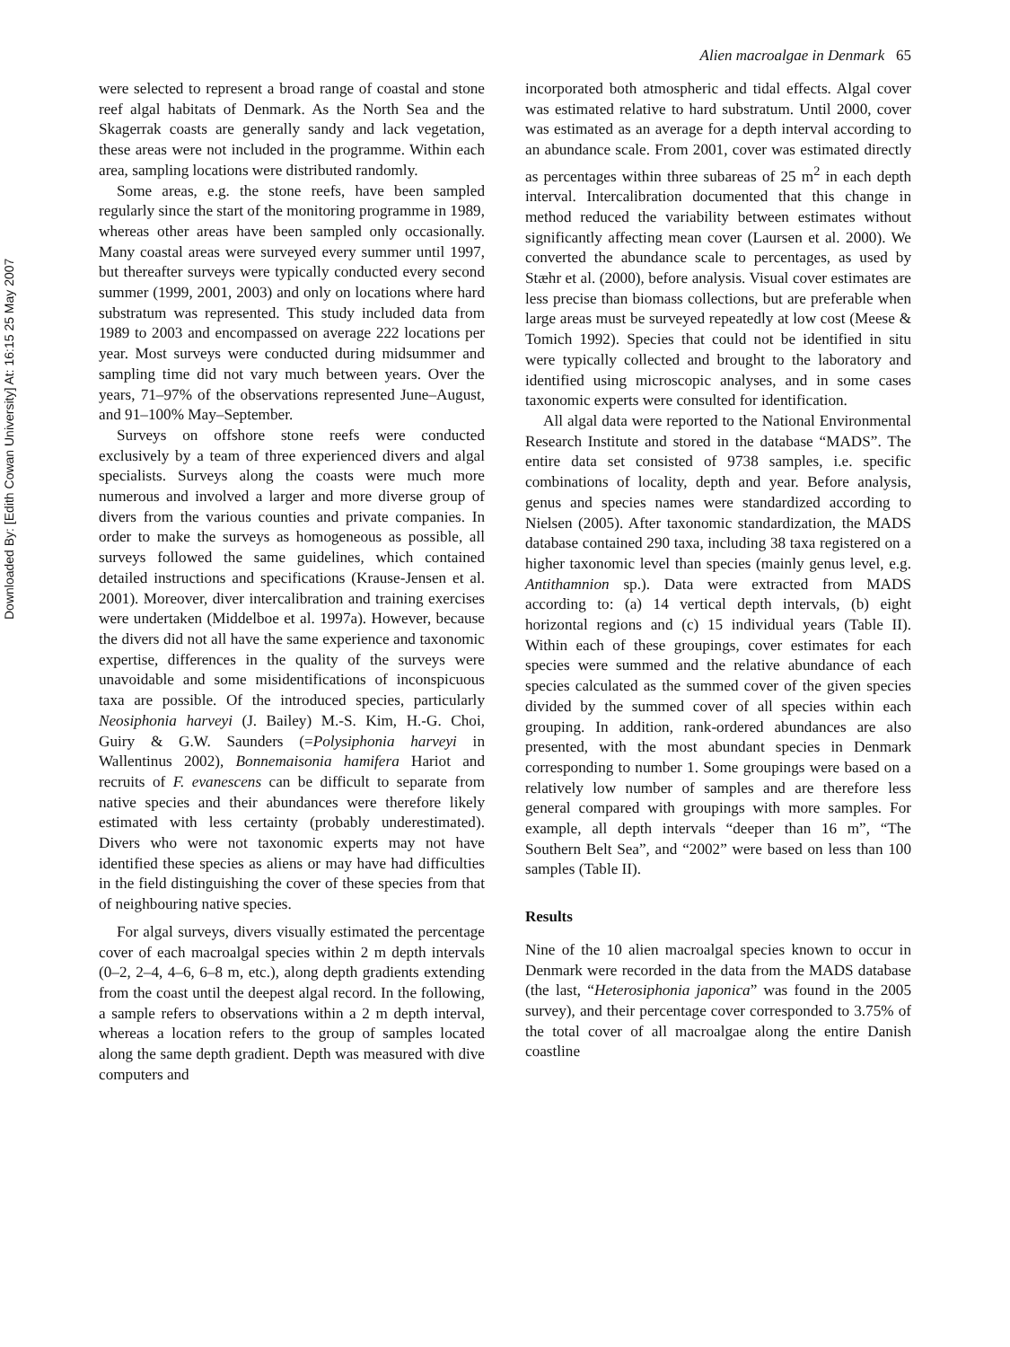Downloaded By: [Edith Cowan University] At: 16:15 25 May 2007
Alien macroalgae in Denmark 65
were selected to represent a broad range of coastal and stone reef algal habitats of Denmark. As the North Sea and the Skagerrak coasts are generally sandy and lack vegetation, these areas were not included in the programme. Within each area, sampling locations were distributed randomly.
Some areas, e.g. the stone reefs, have been sampled regularly since the start of the monitoring programme in 1989, whereas other areas have been sampled only occasionally. Many coastal areas were surveyed every summer until 1997, but thereafter surveys were typically conducted every second summer (1999, 2001, 2003) and only on locations where hard substratum was represented. This study included data from 1989 to 2003 and encompassed on average 222 locations per year. Most surveys were conducted during midsummer and sampling time did not vary much between years. Over the years, 71–97% of the observations represented June–August, and 91–100% May–September.
Surveys on offshore stone reefs were conducted exclusively by a team of three experienced divers and algal specialists. Surveys along the coasts were much more numerous and involved a larger and more diverse group of divers from the various counties and private companies. In order to make the surveys as homogeneous as possible, all surveys followed the same guidelines, which contained detailed instructions and specifications (Krause-Jensen et al. 2001). Moreover, diver intercalibration and training exercises were undertaken (Middelboe et al. 1997a). However, because the divers did not all have the same experience and taxonomic expertise, differences in the quality of the surveys were unavoidable and some misidentifications of inconspicuous taxa are possible. Of the introduced species, particularly Neosiphonia harveyi (J. Bailey) M.-S. Kim, H.-G. Choi, Guiry & G.W. Saunders (=Polysiphonia harveyi in Wallentinus 2002), Bonnemaisonia hamifera Hariot and recruits of F. evanescens can be difficult to separate from native species and their abundances were therefore likely estimated with less certainty (probably underestimated). Divers who were not taxonomic experts may not have identified these species as aliens or may have had difficulties in the field distinguishing the cover of these species from that of neighbouring native species.
For algal surveys, divers visually estimated the percentage cover of each macroalgal species within 2 m depth intervals (0–2, 2–4, 4–6, 6–8 m, etc.), along depth gradients extending from the coast until the deepest algal record. In the following, a sample refers to observations within a 2 m depth interval, whereas a location refers to the group of samples located along the same depth gradient. Depth was measured with dive computers and
incorporated both atmospheric and tidal effects. Algal cover was estimated relative to hard substratum. Until 2000, cover was estimated as an average for a depth interval according to an abundance scale. From 2001, cover was estimated directly as percentages within three subareas of 25 m<sup>2</sup> in each depth interval. Intercalibration documented that this change in method reduced the variability between estimates without significantly affecting mean cover (Laursen et al. 2000). We converted the abundance scale to percentages, as used by Stæhr et al. (2000), before analysis. Visual cover estimates are less precise than biomass collections, but are preferable when large areas must be surveyed repeatedly at low cost (Meese & Tomich 1992). Species that could not be identified in situ were typically collected and brought to the laboratory and identified using microscopic analyses, and in some cases taxonomic experts were consulted for identification.
All algal data were reported to the National Environmental Research Institute and stored in the database “MADS”. The entire data set consisted of 9738 samples, i.e. specific combinations of locality, depth and year. Before analysis, genus and species names were standardized according to Nielsen (2005). After taxonomic standardization, the MADS database contained 290 taxa, including 38 taxa registered on a higher taxonomic level than species (mainly genus level, e.g. Antithamnion sp.). Data were extracted from MADS according to: (a) 14 vertical depth intervals, (b) eight horizontal regions and (c) 15 individual years (Table II). Within each of these groupings, cover estimates for each species were summed and the relative abundance of each species calculated as the summed cover of the given species divided by the summed cover of all species within each grouping. In addition, rank-ordered abundances are also presented, with the most abundant species in Denmark corresponding to number 1. Some groupings were based on a relatively low number of samples and are therefore less general compared with groupings with more samples. For example, all depth intervals “deeper than 16 m”, “The Southern Belt Sea”, and “2002” were based on less than 100 samples (Table II).
Results
Nine of the 10 alien macroalgal species known to occur in Denmark were recorded in the data from the MADS database (the last, “Heterosiphonia japonica” was found in the 2005 survey), and their percentage cover corresponded to 3.75% of the total cover of all macroalgae along the entire Danish coastline